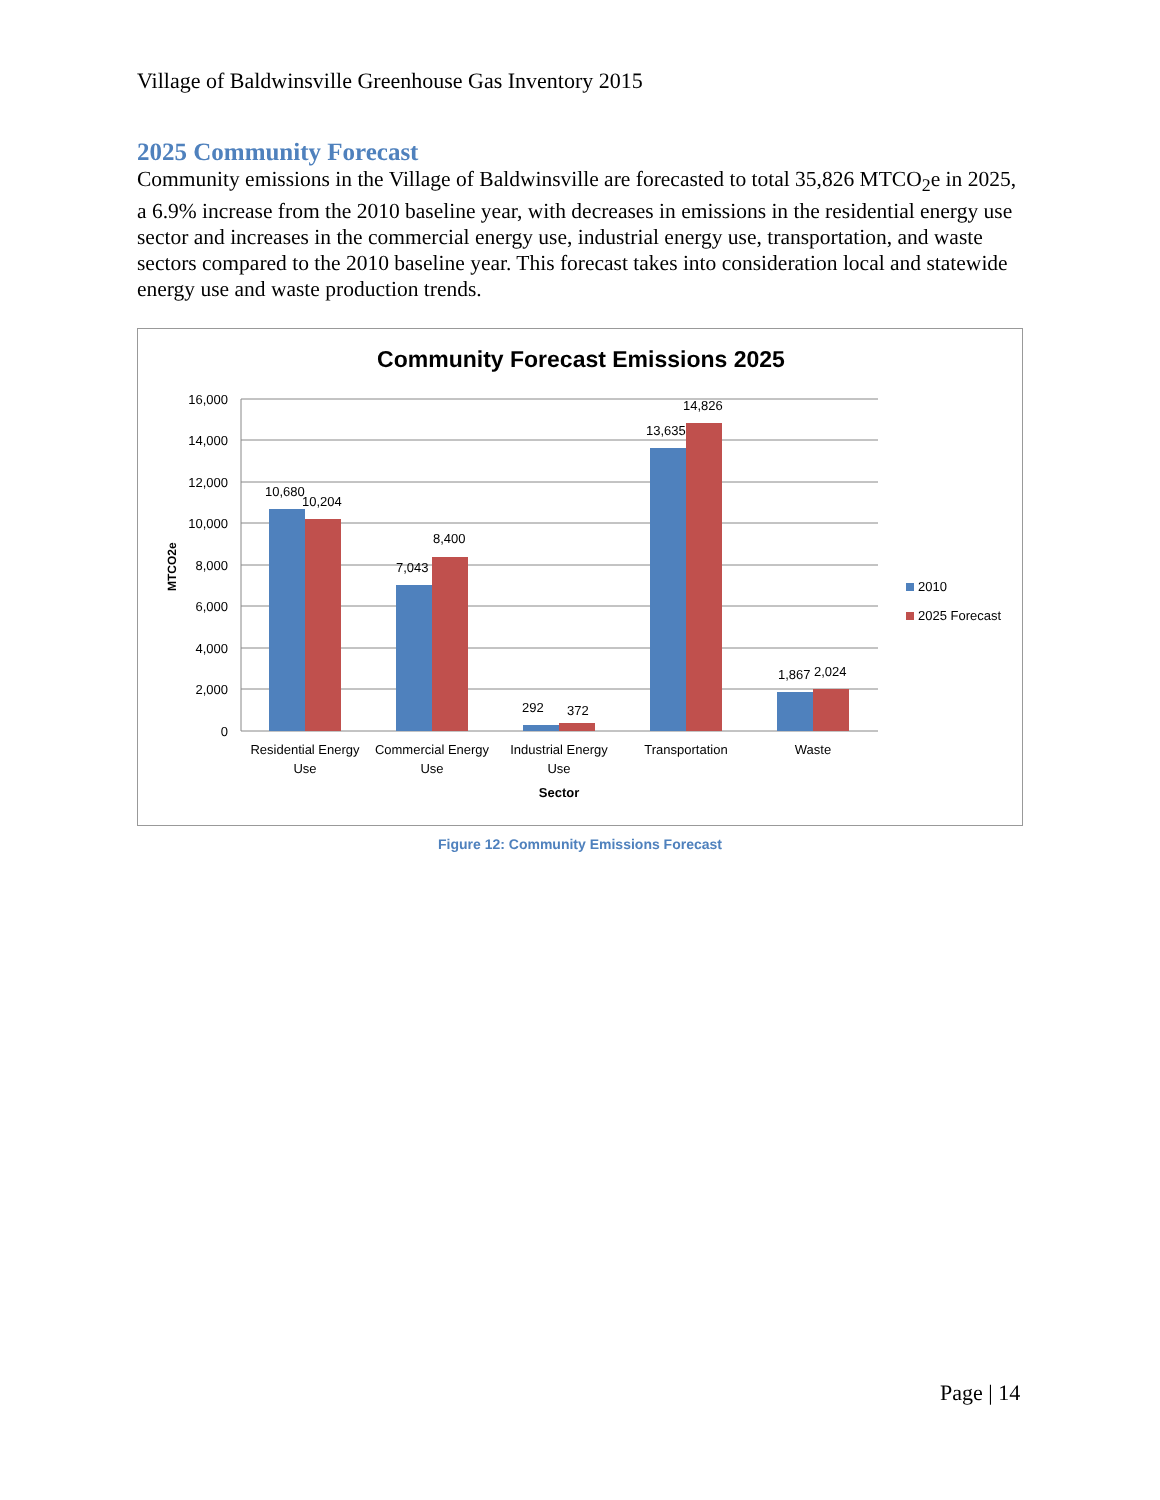Village of Baldwinsville Greenhouse Gas Inventory 2015
2025 Community Forecast
Community emissions in the Village of Baldwinsville are forecasted to total 35,826 MTCO<sub>2</sub>e in 2025, a 6.9% increase from the 2010 baseline year, with decreases in emissions in the residential energy use sector and increases in the commercial energy use, industrial energy use, transportation, and waste sectors compared to the 2010 baseline year. This forecast takes into consideration local and statewide energy use and waste production trends.
Community Forecast Emissions 2025
16,000
14,000
12,000
10,000
8,000
6,000
4,000
2,000
0
MTCO2e
10,680
10,204
7,043
8,400
292
372
13,635
14,826
1,867
2,024
Residential Energy
Use
Commercial Energy
Use
Industrial Energy
Use
Transportation
Waste
Sector
2010
2025 Forecast
Figure 12: Community Emissions Forecast
Page | 14